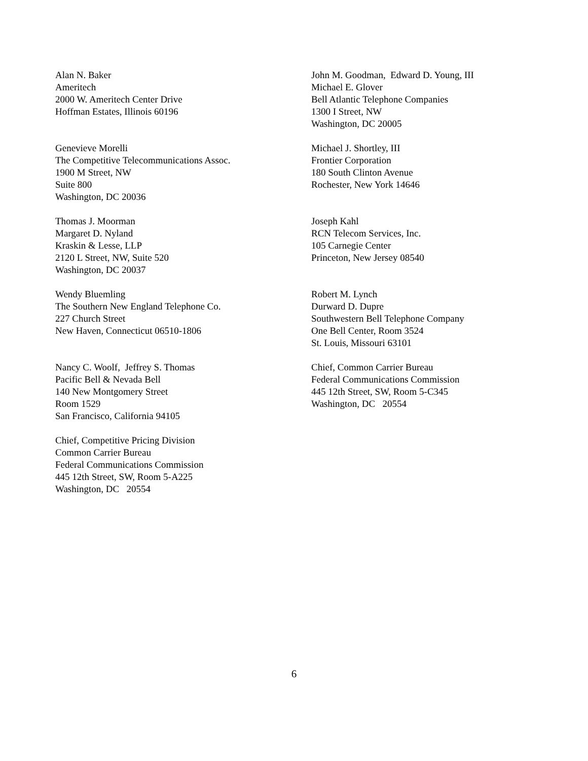Alan N. Baker
Ameritech
2000 W. Ameritech Center Drive
Hoffman Estates, Illinois 60196
John M. Goodman, Edward D. Young, III
Michael E. Glover
Bell Atlantic Telephone Companies
1300 I Street, NW
Washington, DC 20005
Genevieve Morelli
The Competitive Telecommunications Assoc.
1900 M Street, NW
Suite 800
Washington, DC 20036
Michael J. Shortley, III
Frontier Corporation
180 South Clinton Avenue
Rochester, New York 14646
Thomas J. Moorman
Margaret D. Nyland
Kraskin & Lesse, LLP
2120 L Street, NW, Suite 520
Washington, DC 20037
Joseph Kahl
RCN Telecom Services, Inc.
105 Carnegie Center
Princeton, New Jersey 08540
Wendy Bluemling
The Southern New England Telephone Co.
227 Church Street
New Haven, Connecticut 06510-1806
Robert M. Lynch
Durward D. Dupre
Southwestern Bell Telephone Company
One Bell Center, Room 3524
St. Louis, Missouri 63101
Nancy C. Woolf, Jeffrey S. Thomas
Pacific Bell & Nevada Bell
140 New Montgomery Street
Room 1529
San Francisco, California 94105
Chief, Common Carrier Bureau
Federal Communications Commission
445 12th Street, SW, Room 5-C345
Washington, DC 20554
Chief, Competitive Pricing Division
Common Carrier Bureau
Federal Communications Commission
445 12th Street, SW, Room 5-A225
Washington, DC 20554
6